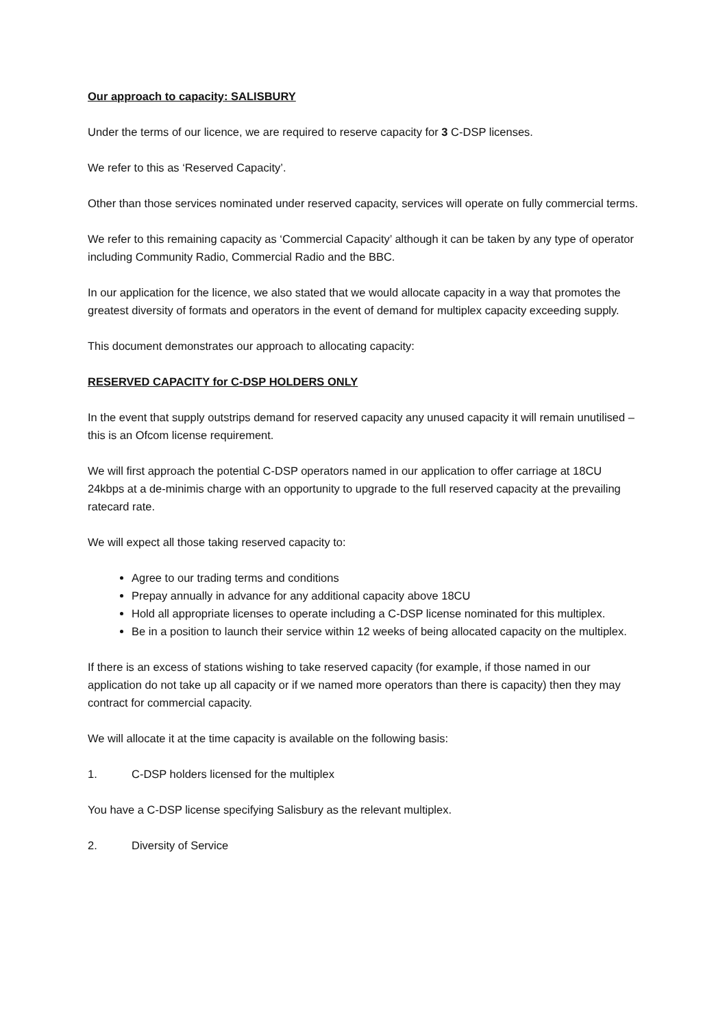Our approach to capacity: SALISBURY
Under the terms of our licence, we are required to reserve capacity for 3 C-DSP licenses.
We refer to this as ‘Reserved Capacity’.
Other than those services nominated under reserved capacity, services will operate on fully commercial terms.
We refer to this remaining capacity as ‘Commercial Capacity’ although it can be taken by any type of operator including Community Radio, Commercial Radio and the BBC.
In our application for the licence, we also stated that we would allocate capacity in a way that promotes the greatest diversity of formats and operators in the event of demand for multiplex capacity exceeding supply.
This document demonstrates our approach to allocating capacity:
RESERVED CAPACITY for C-DSP HOLDERS ONLY
In the event that supply outstrips demand for reserved capacity any unused capacity it will remain unutilised – this is an Ofcom license requirement.
We will first approach the potential C-DSP operators named in our application to offer carriage at 18CU 24kbps at a de-minimis charge with an opportunity to upgrade to the full reserved capacity at the prevailing ratecard rate.
We will expect all those taking reserved capacity to:
Agree to our trading terms and conditions
Prepay annually in advance for any additional capacity above 18CU
Hold all appropriate licenses to operate including a C-DSP license nominated for this multiplex.
Be in a position to launch their service within 12 weeks of being allocated capacity on the multiplex.
If there is an excess of stations wishing to take reserved capacity (for example, if those named in our application do not take up all capacity or if we named more operators than there is capacity) then they may contract for commercial capacity.
We will allocate it at the time capacity is available on the following basis:
1. C-DSP holders licensed for the multiplex
You have a C-DSP license specifying Salisbury as the relevant multiplex.
2. Diversity of Service